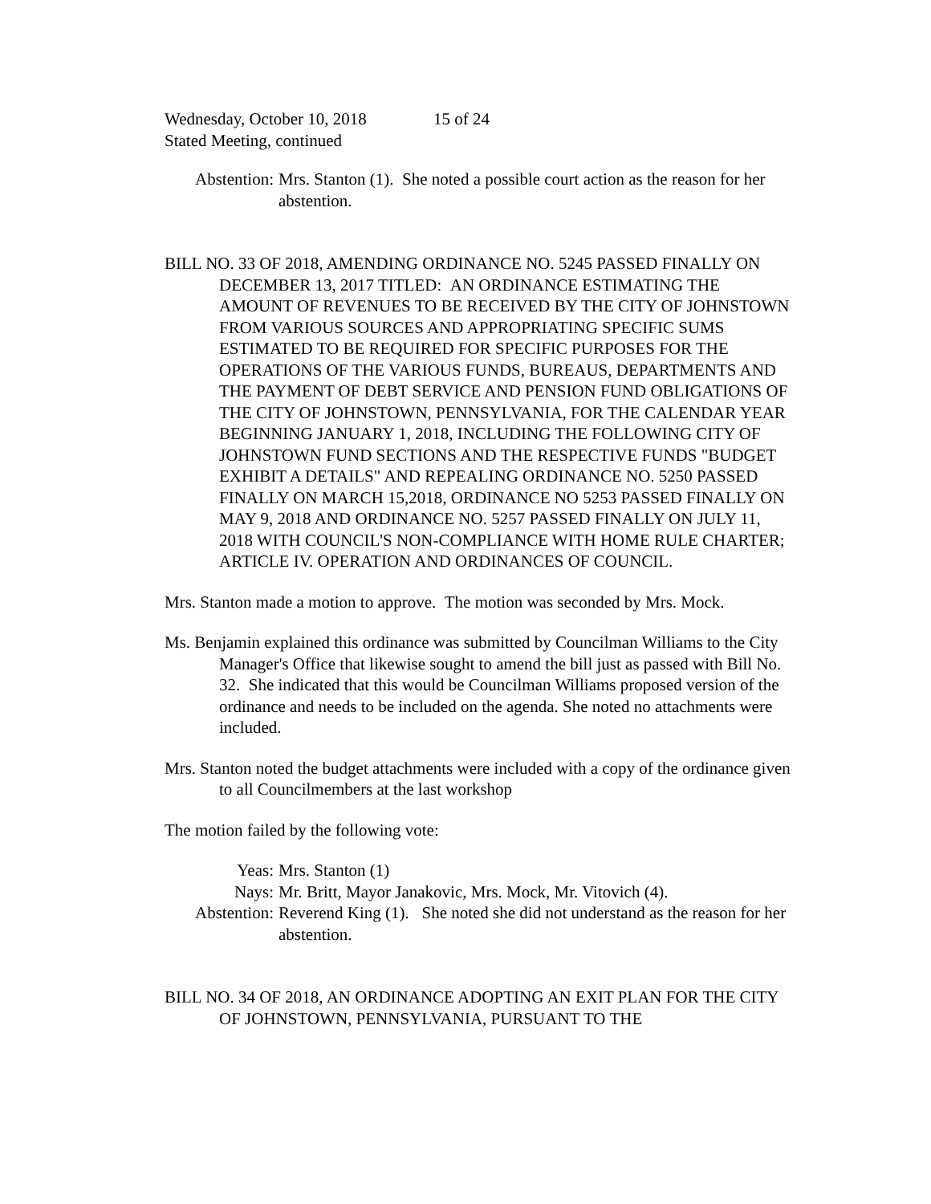Wednesday, October 10, 2018 15 of 24
Stated Meeting, continued
Abstention: Mrs. Stanton (1). She noted a possible court action as the reason for her abstention.
BILL NO. 33 OF 2018, AMENDING ORDINANCE NO. 5245 PASSED FINALLY ON DECEMBER 13, 2017 TITLED: AN ORDINANCE ESTIMATING THE AMOUNT OF REVENUES TO BE RECEIVED BY THE CITY OF JOHNSTOWN FROM VARIOUS SOURCES AND APPROPRIATING SPECIFIC SUMS ESTIMATED TO BE REQUIRED FOR SPECIFIC PURPOSES FOR THE OPERATIONS OF THE VARIOUS FUNDS, BUREAUS, DEPARTMENTS AND THE PAYMENT OF DEBT SERVICE AND PENSION FUND OBLIGATIONS OF THE CITY OF JOHNSTOWN, PENNSYLVANIA, FOR THE CALENDAR YEAR BEGINNING JANUARY 1, 2018, INCLUDING THE FOLLOWING CITY OF JOHNSTOWN FUND SECTIONS AND THE RESPECTIVE FUNDS "BUDGET EXHIBIT A DETAILS" AND REPEALING ORDINANCE NO. 5250 PASSED FINALLY ON MARCH 15,2018, ORDINANCE NO 5253 PASSED FINALLY ON MAY 9, 2018 AND ORDINANCE NO. 5257 PASSED FINALLY ON JULY 11, 2018 WITH COUNCIL'S NON-COMPLIANCE WITH HOME RULE CHARTER; ARTICLE IV. OPERATION AND ORDINANCES OF COUNCIL.
Mrs. Stanton made a motion to approve. The motion was seconded by Mrs. Mock.
Ms. Benjamin explained this ordinance was submitted by Councilman Williams to the City Manager's Office that likewise sought to amend the bill just as passed with Bill No. 32. She indicated that this would be Councilman Williams proposed version of the ordinance and needs to be included on the agenda. She noted no attachments were included.
Mrs. Stanton noted the budget attachments were included with a copy of the ordinance given to all Councilmembers at the last workshop
The motion failed by the following vote:
Yeas: Mrs. Stanton (1)
Nays: Mr. Britt, Mayor Janakovic, Mrs. Mock, Mr. Vitovich (4).
Abstention: Reverend King (1). She noted she did not understand as the reason for her abstention.
BILL NO. 34 OF 2018, AN ORDINANCE ADOPTING AN EXIT PLAN FOR THE CITY OF JOHNSTOWN, PENNSYLVANIA, PURSUANT TO THE